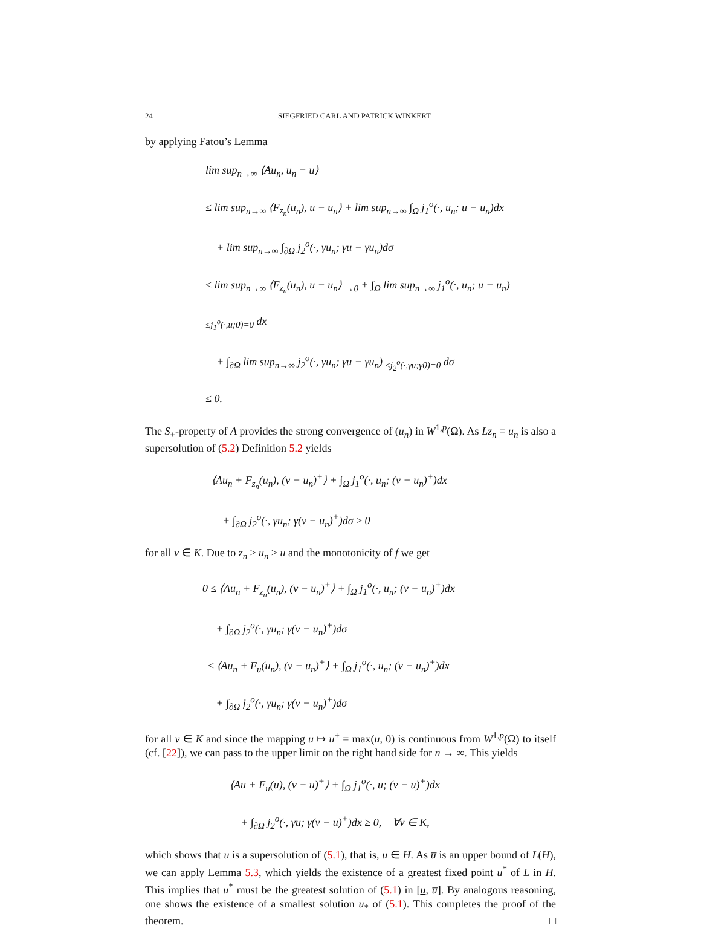24 SIEGFRIED CARL AND PATRICK WINKERT
by applying Fatou’s Lemma
lim sup<sub>n→∞</sub> ⟨Au<sub>n</sub>, u<sub>n</sub> − u⟩
≤ lim sup<sub>n→∞</sub> ⟨F<sub>z<sub>n</sub></sub>(u<sub>n</sub>), u − u<sub>n</sub>⟩ + lim sup<sub>n→∞</sub> ∫<sub>Ω</sub> j<sub>1</sub><sup>o</sup>(·, u<sub>n</sub>; u − u<sub>n</sub>)dx
+ lim sup<sub>n→∞</sub> ∫<sub>∂Ω</sub> j<sub>2</sub><sup>o</sup>(·, γu<sub>n</sub>; γu − γu<sub>n</sub>)dσ
≤ lim sup<sub>n→∞</sub> ⟨F<sub>z<sub>n</sub></sub>(u<sub>n</sub>), u − u<sub>n</sub>⟩ <sub>→0</sub> + ∫<sub>Ω</sub> lim sup<sub>n→∞</sub> j<sub>1</sub><sup>o</sup>(·, u<sub>n</sub>; u − u<sub>n</sub>) <sub>≤j<sub>1</sub><sup>o</sup>(·,u;0)=0</sub> dx
+ ∫<sub>∂Ω</sub> lim sup<sub>n→∞</sub> j<sub>2</sub><sup>o</sup>(·, γu<sub>n</sub>; γu − γu<sub>n</sub>) <sub>≤j<sub>2</sub><sup>o</sup>(·,γu;γ0)=0</sub> dσ
≤ 0.
The S<sub>+</sub>-property of A provides the strong convergence of (u<sub>n</sub>) in W<sup>1,p</sup>(Ω). As Lz<sub>n</sub> = u<sub>n</sub> is also a supersolution of (5.2) Definition 5.2 yields
⟨Au<sub>n</sub> + F<sub>z<sub>n</sub></sub>(u<sub>n</sub>), (v − u<sub>n</sub>)<sup>+</sup>⟩ + ∫<sub>Ω</sub> j<sub>1</sub><sup>o</sup>(·, u<sub>n</sub>; (v − u<sub>n</sub>)<sup>+</sup>)dx
+ ∫<sub>∂Ω</sub> j<sub>2</sub><sup>o</sup>(·, γu<sub>n</sub>; γ(v − u<sub>n</sub>)<sup>+</sup>)dσ ≥ 0
for all v ∈ K. Due to z<sub>n</sub> ≥ u<sub>n</sub> ≥ u and the monotonicity of f we get
0 ≤ ⟨Au<sub>n</sub> + F<sub>z<sub>n</sub></sub>(u<sub>n</sub>), (v − u<sub>n</sub>)<sup>+</sup>⟩ + ∫<sub>Ω</sub> j<sub>1</sub><sup>o</sup>(·, u<sub>n</sub>; (v − u<sub>n</sub>)<sup>+</sup>)dx
+ ∫<sub>∂Ω</sub> j<sub>2</sub><sup>o</sup>(·, γu<sub>n</sub>; γ(v − u<sub>n</sub>)<sup>+</sup>)dσ
≤ ⟨Au<sub>n</sub> + F<sub>u</sub>(u<sub>n</sub>), (v − u<sub>n</sub>)<sup>+</sup>⟩ + ∫<sub>Ω</sub> j<sub>1</sub><sup>o</sup>(·, u<sub>n</sub>; (v − u<sub>n</sub>)<sup>+</sup>)dx
+ ∫<sub>∂Ω</sub> j<sub>2</sub><sup>o</sup>(·, γu<sub>n</sub>; γ(v − u<sub>n</sub>)<sup>+</sup>)dσ
for all v ∈ K and since the mapping u ↦ u<sup>+</sup> = max(u, 0) is continuous from W<sup>1,p</sup>(Ω) to itself (cf. [22]), we can pass to the upper limit on the right hand side for n → ∞. This yields
⟨Au + F<sub>u</sub>(u), (v − u)<sup>+</sup>⟩ + ∫<sub>Ω</sub> j<sub>1</sub><sup>o</sup>(·, u; (v − u)<sup>+</sup>)dx
+ ∫<sub>∂Ω</sub> j<sub>2</sub><sup>o</sup>(·, γu; γ(v − u)<sup>+</sup>)dx ≥ 0, ∀v ∈ K,
which shows that u is a supersolution of (5.1), that is, u ∈ H. As u̅ is an upper bound of L(H), we can apply Lemma 5.3, which yields the existence of a greatest fixed point u<sup>*</sup> of L in H. This implies that u<sup>*</sup> must be the greatest solution of (5.1) in [u, u̅]. By analogous reasoning, one shows the existence of a smallest solution u<sub>*</sub> of (5.1). This completes the proof of the theorem. □